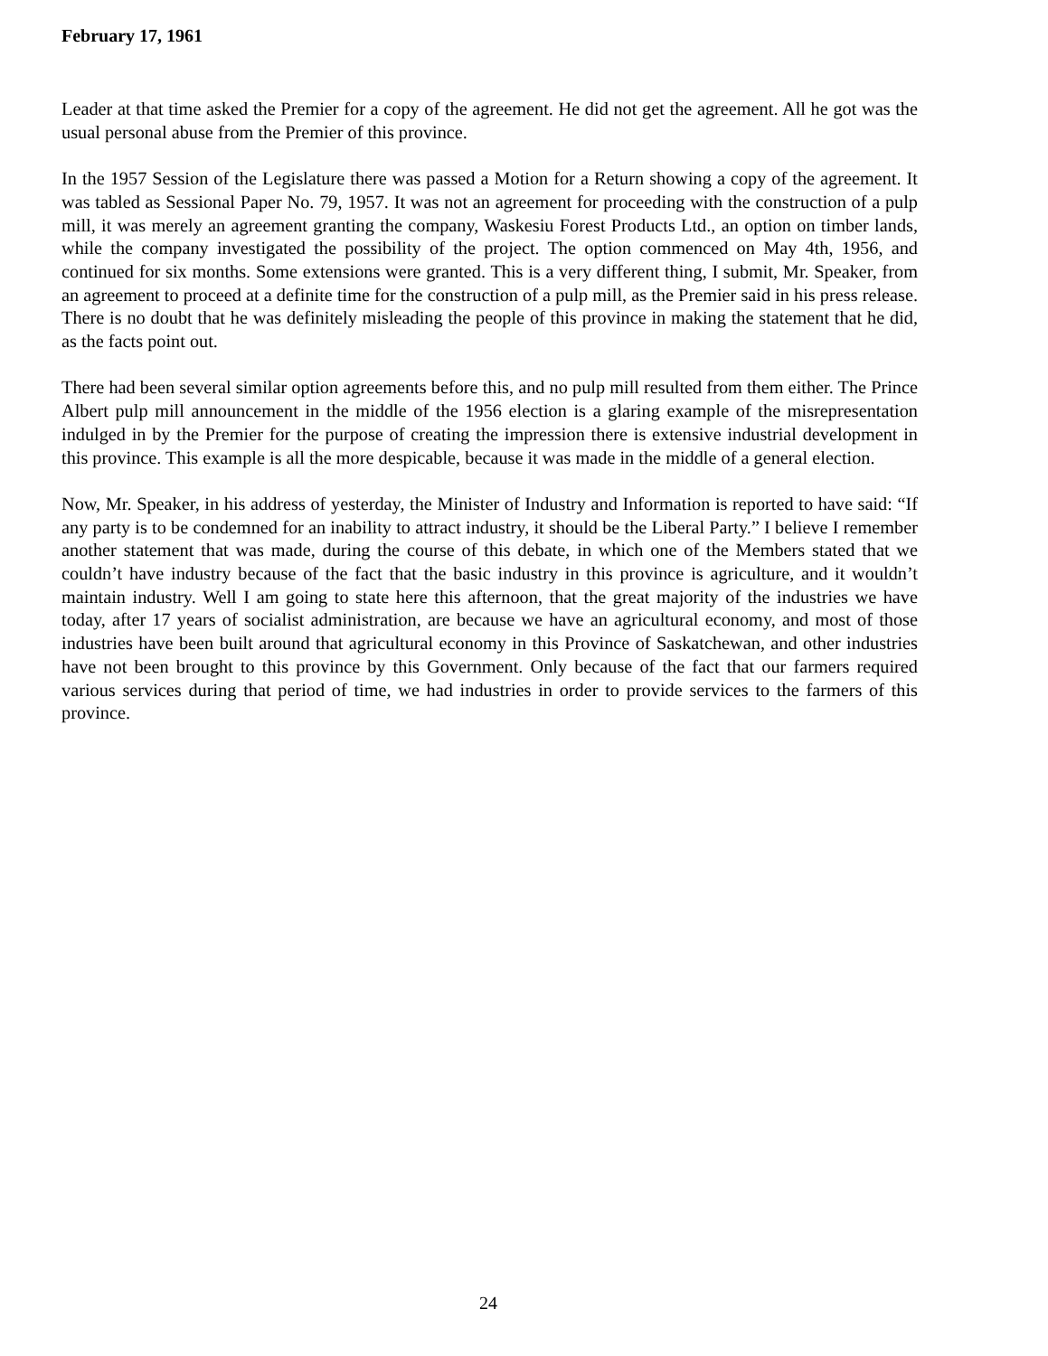February 17, 1961
Leader at that time asked the Premier for a copy of the agreement. He did not get the agreement. All he got was the usual personal abuse from the Premier of this province.
In the 1957 Session of the Legislature there was passed a Motion for a Return showing a copy of the agreement. It was tabled as Sessional Paper No. 79, 1957. It was not an agreement for proceeding with the construction of a pulp mill, it was merely an agreement granting the company, Waskesiu Forest Products Ltd., an option on timber lands, while the company investigated the possibility of the project. The option commenced on May 4th, 1956, and continued for six months. Some extensions were granted. This is a very different thing, I submit, Mr. Speaker, from an agreement to proceed at a definite time for the construction of a pulp mill, as the Premier said in his press release. There is no doubt that he was definitely misleading the people of this province in making the statement that he did, as the facts point out.
There had been several similar option agreements before this, and no pulp mill resulted from them either. The Prince Albert pulp mill announcement in the middle of the 1956 election is a glaring example of the misrepresentation indulged in by the Premier for the purpose of creating the impression there is extensive industrial development in this province. This example is all the more despicable, because it was made in the middle of a general election.
Now, Mr. Speaker, in his address of yesterday, the Minister of Industry and Information is reported to have said: “If any party is to be condemned for an inability to attract industry, it should be the Liberal Party.” I believe I remember another statement that was made, during the course of this debate, in which one of the Members stated that we couldn’t have industry because of the fact that the basic industry in this province is agriculture, and it wouldn’t maintain industry. Well I am going to state here this afternoon, that the great majority of the industries we have today, after 17 years of socialist administration, are because we have an agricultural economy, and most of those industries have been built around that agricultural economy in this Province of Saskatchewan, and other industries have not been brought to this province by this Government. Only because of the fact that our farmers required various services during that period of time, we had industries in order to provide services to the farmers of this province.
24